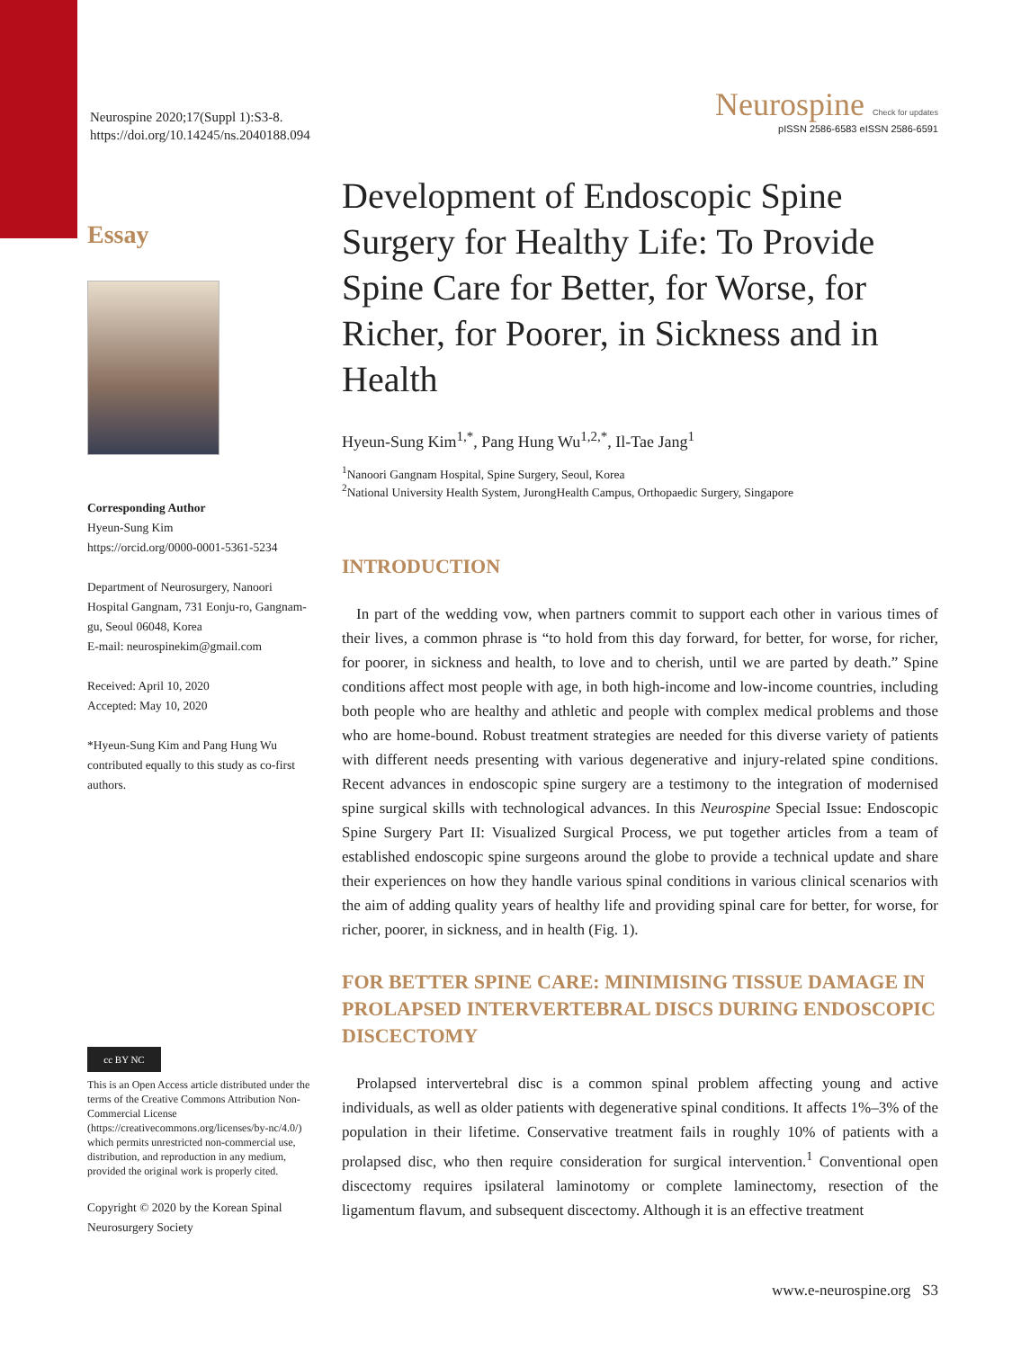Neurospine 2020;17(Suppl 1):S3-8.
https://doi.org/10.14245/ns.2040188.094
Neurospine Check for updates
pISSN 2586-6583 eISSN 2586-6591
Essay
Corresponding Author
Hyeun-Sung Kim
https://orcid.org/0000-0001-5361-5234
Department of Neurosurgery, Nanoori Hospital Gangnam, 731 Eonju-ro, Gangnam-gu, Seoul 06048, Korea
E-mail: neurospinekim@gmail.com
Received: April 10, 2020
Accepted: May 10, 2020
*Hyeun-Sung Kim and Pang Hung Wu contributed equally to this study as co-first authors.
cc BY NC
This is an Open Access article distributed under the terms of the Creative Commons Attribution Non-Commercial License (https://creativecommons.org/licenses/by-nc/4.0/) which permits unrestricted non-commercial use, distribution, and reproduction in any medium, provided the original work is properly cited.
Copyright © 2020 by the Korean Spinal Neurosurgery Society
Development of Endoscopic Spine Surgery for Healthy Life: To Provide Spine Care for Better, for Worse, for Richer, for Poorer, in Sickness and in Health
Hyeun-Sung Kim<sup>1,*</sup>, Pang Hung Wu<sup>1,2,*</sup>, Il-Tae Jang<sup>1</sup>
<sup>1</sup> Nanoori Gangnam Hospital, Spine Surgery, Seoul, Korea
<sup>2</sup> National University Health System, JurongHealth Campus, Orthopaedic Surgery, Singapore
INTRODUCTION
In part of the wedding vow, when partners commit to support each other in various times of their lives, a common phrase is “to hold from this day forward, for better, for worse, for richer, for poorer, in sickness and health, to love and to cherish, until we are parted by death.” Spine conditions affect most people with age, in both high-income and low-income countries, including both people who are healthy and athletic and people with complex medical problems and those who are home-bound. Robust treatment strategies are needed for this diverse variety of patients with different needs presenting with various degenerative and injury-related spine conditions. Recent advances in endoscopic spine surgery are a testimony to the integration of modernised spine surgical skills with technological advances. In this Neurospine Special Issue: Endoscopic Spine Surgery Part II: Visualized Surgical Process, we put together articles from a team of established endoscopic spine surgeons around the globe to provide a technical update and share their experiences on how they handle various spinal conditions in various clinical scenarios with the aim of adding quality years of healthy life and providing spinal care for better, for worse, for richer, poorer, in sickness, and in health (Fig. 1).
FOR BETTER SPINE CARE: MINIMISING TISSUE DAMAGE IN PROLAPSED INTERVERTEBRAL DISCS DURING ENDOSCOPIC DISCECTOMY
Prolapsed intervertebral disc is a common spinal problem affecting young and active individuals, as well as older patients with degenerative spinal conditions. It affects 1%–3% of the population in their lifetime. Conservative treatment fails in roughly 10% of patients with a prolapsed disc, who then require consideration for surgical intervention.<sup>1</sup> Conventional open discectomy requires ipsilateral laminotomy or complete laminectomy, resection of the ligamentum flavum, and subsequent discectomy. Although it is an effective treatment
www.e-neurospine.org S3